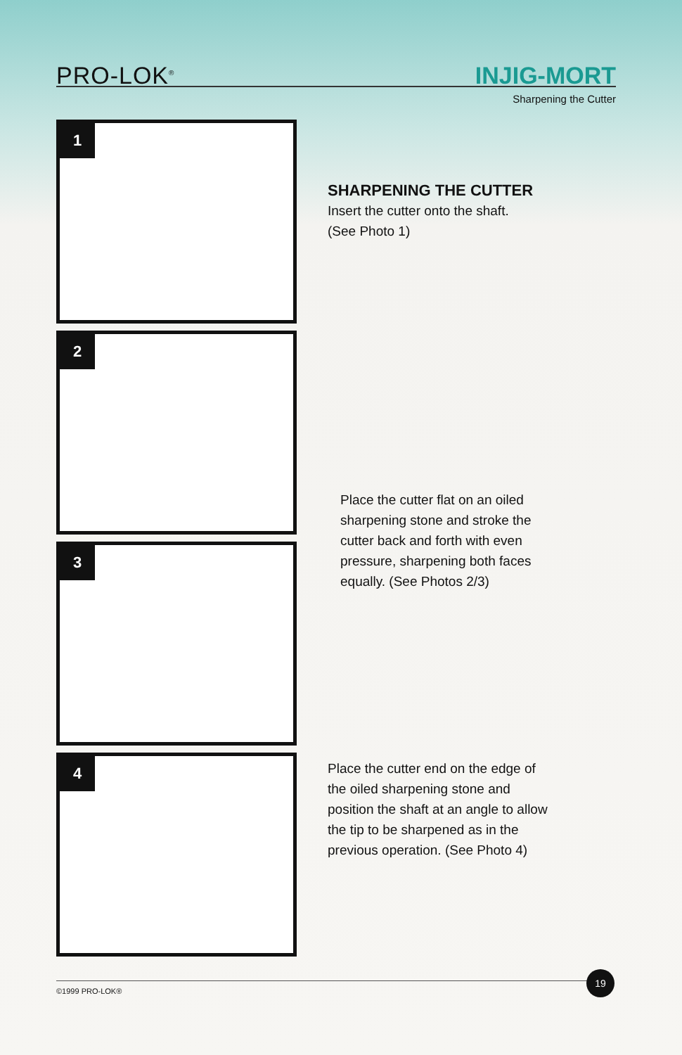PRO-LOK<sup>®</sup> INJIG-MORT
Sharpening the Cutter
1
2
3
4
SHARPENING THE CUTTER
Insert the cutter onto the shaft.
(See Photo 1)
Place the cutter flat on an oiled
sharpening stone and stroke the
cutter back and forth with even
pressure, sharpening both faces
equally. (See Photos 2/3)
Place the cutter end on the edge of
the oiled sharpening stone and
position the shaft at an angle to allow
the tip to be sharpened as in the
previous operation. (See Photo 4)
©1999 PRO-LOK®
19